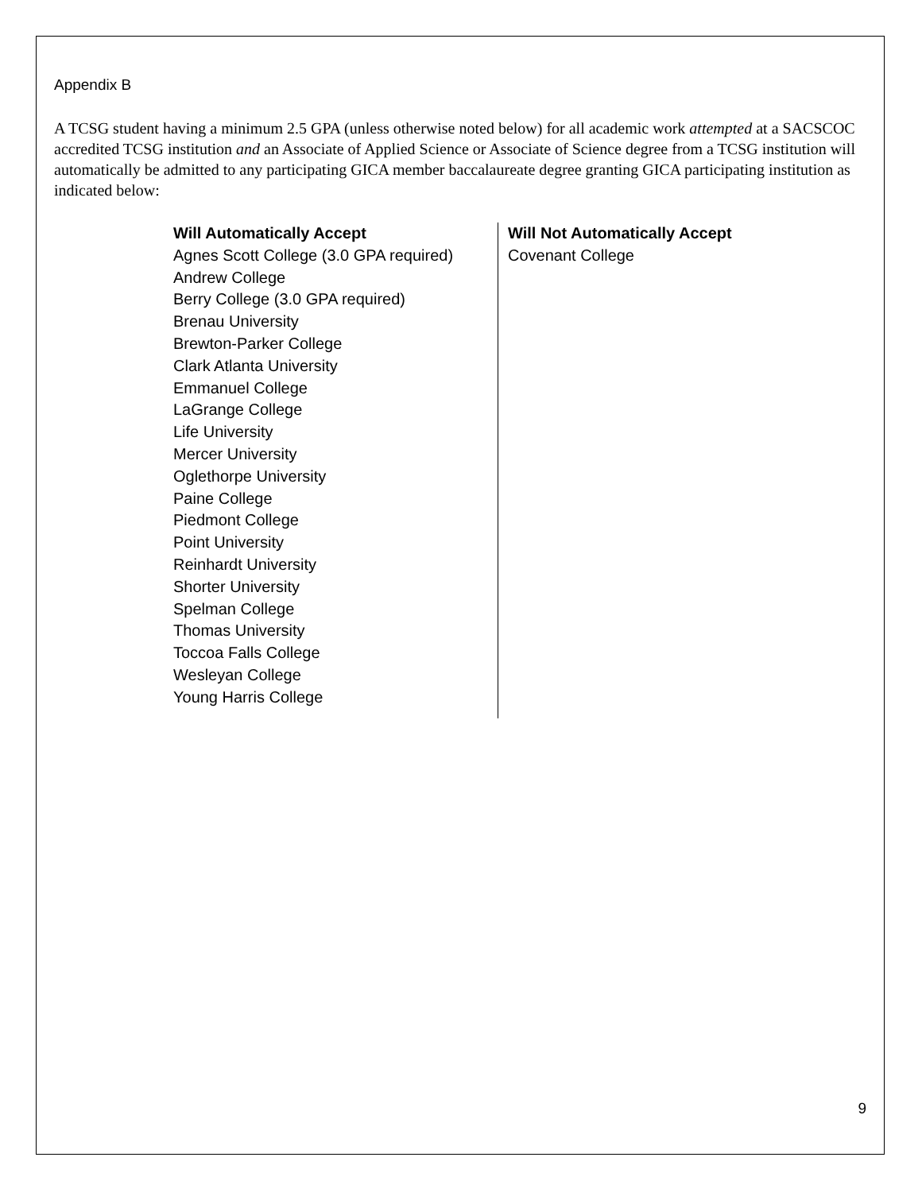Appendix B
A TCSG student having a minimum 2.5 GPA (unless otherwise noted below) for all academic work attempted at a SACSCOC accredited TCSG institution and an Associate of Applied Science or Associate of Science degree from a TCSG institution will automatically be admitted to any participating GICA member baccalaureate degree granting GICA participating institution as indicated below:
| Will Automatically Accept Agnes Scott College (3.0 GPA required) Andrew College Berry College (3.0 GPA required) Brenau University Brewton-Parker College Clark Atlanta University Emmanuel College LaGrange College Life University Mercer University Oglethorpe University Paine College Piedmont College Point University Reinhardt University Shorter University Spelman College Thomas University Toccoa Falls College Wesleyan College Young Harris College | Will Not Automatically Accept Covenant College |
9